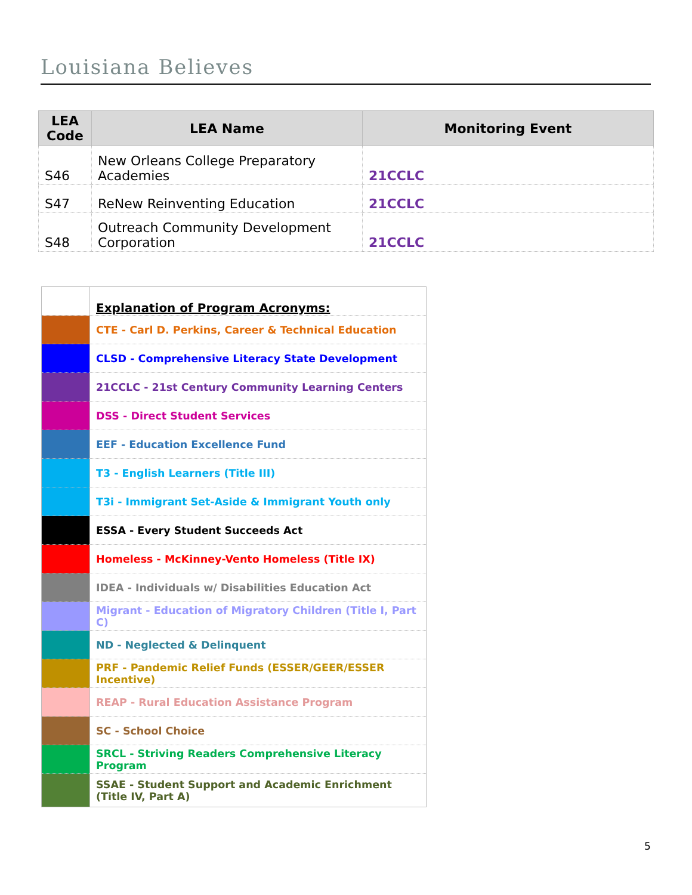Louisiana Believes
| LEA Code | LEA Name | Monitoring Event |
| --- | --- | --- |
| S46 | New Orleans College Preparatory Academies | 21CCLC |
| S47 | ReNew Reinventing Education | 21CCLC |
| S48 | Outreach Community Development Corporation | 21CCLC |
| | Explanation of Program Acronyms: |
| | CTE - Carl D. Perkins, Career & Technical Education |
| | CLSD - Comprehensive Literacy State Development |
| | 21CCLC - 21st Century Community Learning Centers |
| | DSS - Direct Student Services |
| | EEF - Education Excellence Fund |
| | T3 - English Learners (Title III) |
| | T3i - Immigrant Set-Aside & Immigrant Youth only |
| | ESSA - Every Student Succeeds Act |
| | Homeless - McKinney-Vento Homeless (Title IX) |
| | IDEA - Individuals w/ Disabilities Education Act |
| | Migrant - Education of Migratory Children (Title I, Part C) |
| | ND - Neglected & Delinquent |
| | PRF - Pandemic Relief Funds (ESSER/GEER/ESSER Incentive) |
| | REAP - Rural Education Assistance Program |
| | SC - School Choice |
| | SRCL - Striving Readers Comprehensive Literacy Program |
| | SSAE - Student Support and Academic Enrichment (Title IV, Part A) |
5